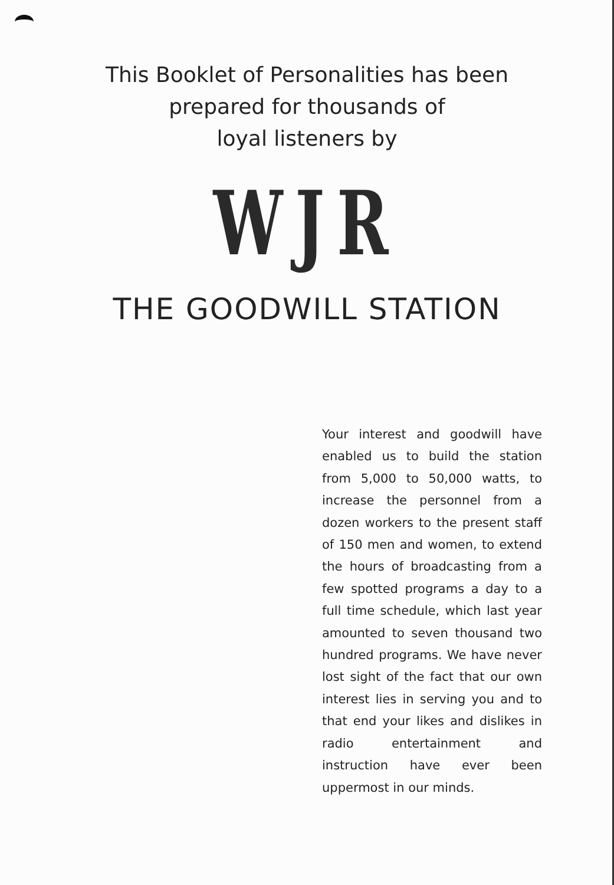This Booklet of Personalities has been
prepared for thousands of
loyal listeners by
WJR
THE GOODWILL STATION
Your interest and goodwill have enabled us to build the station from 5,000 to 50,000 watts, to increase the personnel from a dozen workers to the present staff of 150 men and women, to extend the hours of broadcasting from a few spotted programs a day to a full time schedule, which last year amounted to seven thousand two hundred programs. We have never lost sight of the fact that our own interest lies in serving you and to that end your likes and dislikes in radio entertainment and instruction have ever been uppermost in our minds.